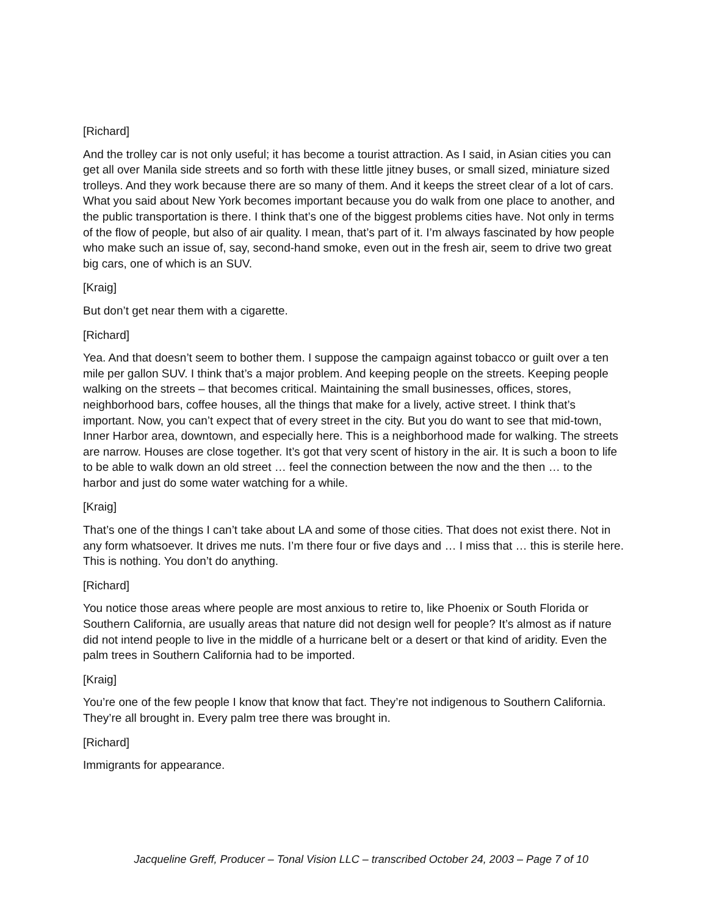[Richard]
And the trolley car is not only useful; it has become a tourist attraction. As I said, in Asian cities you can get all over Manila side streets and so forth with these little jitney buses, or small sized, miniature sized trolleys. And they work because there are so many of them. And it keeps the street clear of a lot of cars. What you said about New York becomes important because you do walk from one place to another, and the public transportation is there. I think that’s one of the biggest problems cities have. Not only in terms of the flow of people, but also of air quality. I mean, that’s part of it. I’m always fascinated by how people who make such an issue of, say, second-hand smoke, even out in the fresh air, seem to drive two great big cars, one of which is an SUV.
[Kraig]
But don’t get near them with a cigarette.
[Richard]
Yea. And that doesn’t seem to bother them. I suppose the campaign against tobacco or guilt over a ten mile per gallon SUV. I think that’s a major problem. And keeping people on the streets. Keeping people walking on the streets – that becomes critical. Maintaining the small businesses, offices, stores, neighborhood bars, coffee houses, all the things that make for a lively, active street. I think that’s important. Now, you can’t expect that of every street in the city. But you do want to see that mid-town, Inner Harbor area, downtown, and especially here. This is a neighborhood made for walking. The streets are narrow. Houses are close together. It’s got that very scent of history in the air. It is such a boon to life to be able to walk down an old street … feel the connection between the now and the then … to the harbor and just do some water watching for a while.
[Kraig]
That’s one of the things I can’t take about LA and some of those cities. That does not exist there. Not in any form whatsoever. It drives me nuts. I’m there four or five days and … I miss that … this is sterile here. This is nothing. You don’t do anything.
[Richard]
You notice those areas where people are most anxious to retire to, like Phoenix or South Florida or Southern California, are usually areas that nature did not design well for people? It’s almost as if nature did not intend people to live in the middle of a hurricane belt or a desert or that kind of aridity. Even the palm trees in Southern California had to be imported.
[Kraig]
You’re one of the few people I know that know that fact. They’re not indigenous to Southern California. They’re all brought in. Every palm tree there was brought in.
[Richard]
Immigrants for appearance.
Jacqueline Greff, Producer – Tonal Vision LLC – transcribed October 24, 2003 – Page 7 of 10